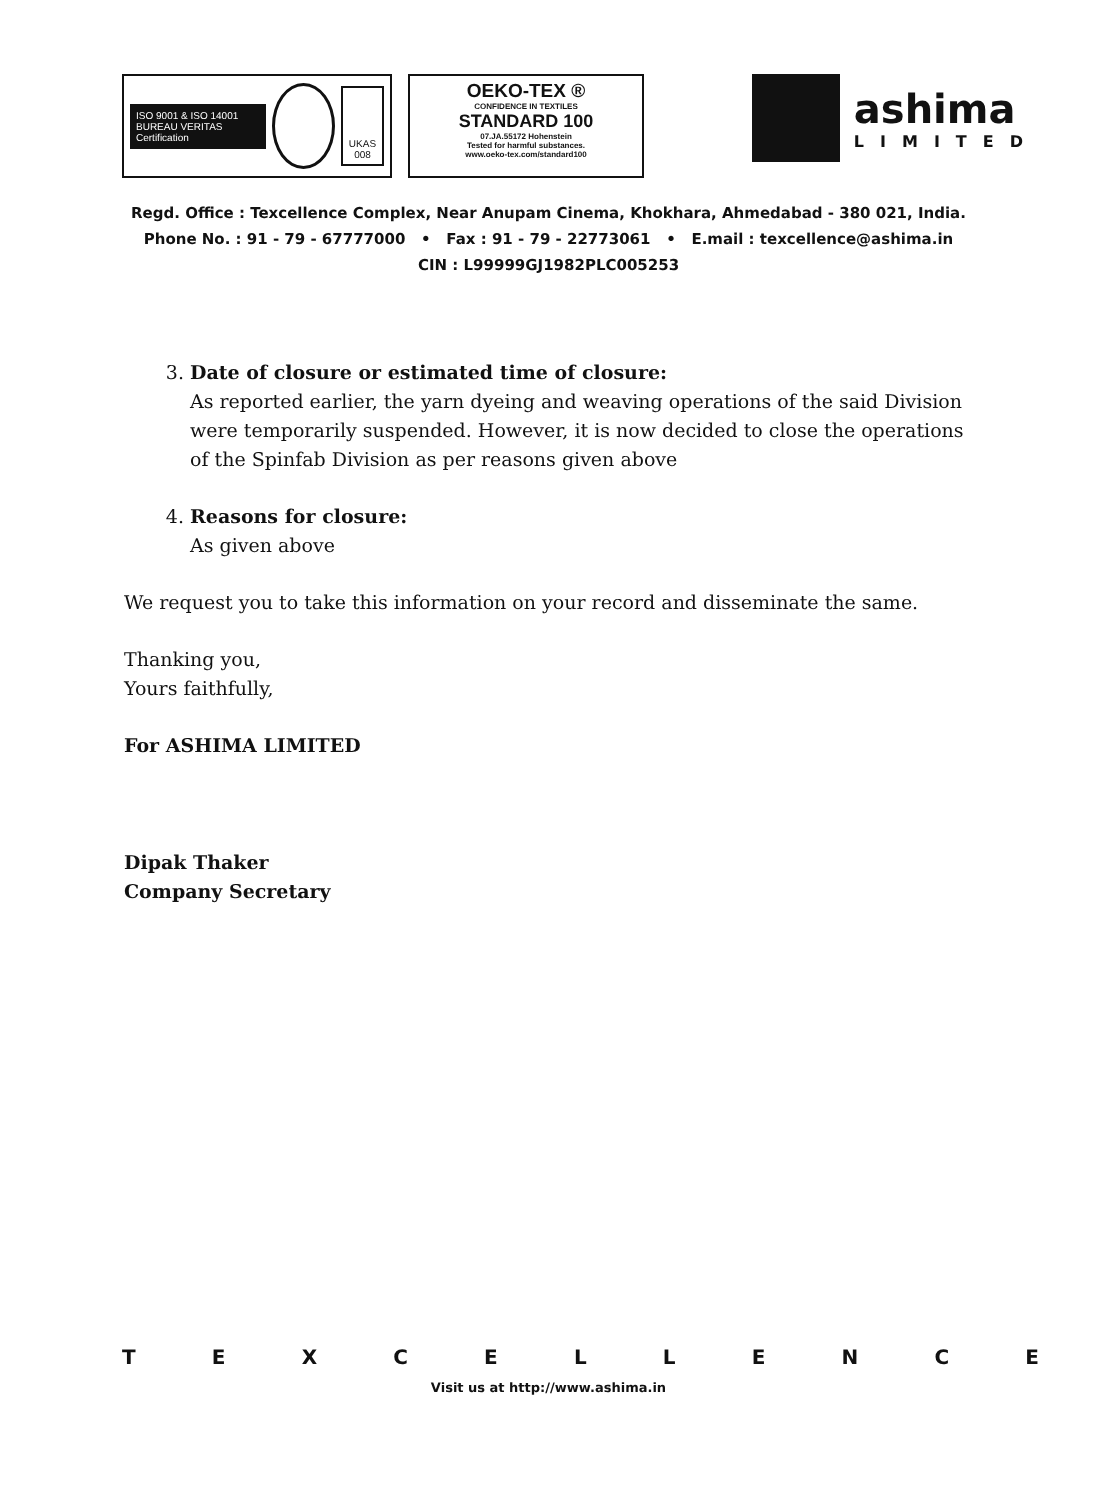ISO 9001 & ISO 14001
BUREAU VERITAS
Certification
UKAS
008
OEKO-TEX ®
CONFIDENCE IN TEXTILES
STANDARD 100
07.JA.55172 Hohenstein
Tested for harmful substances.
www.oeko-tex.com/standard100
ashima
LIMITED
Regd. Office : Texcellence Complex, Near Anupam Cinema, Khokhara, Ahmedabad - 380 021, India.
Phone No. : 91 - 79 - 67777000 • Fax : 91 - 79 - 22773061 • E.mail : texcellence@ashima.in
CIN : L99999GJ1982PLC005253
3. Date of closure or estimated time of closure:
As reported earlier, the yarn dyeing and weaving operations of the said Division were temporarily suspended. However, it is now decided to close the operations of the Spinfab Division as per reasons given above
4. Reasons for closure:
As given above
We request you to take this information on your record and disseminate the same.
Thanking you,
Yours faithfully,
For ASHIMA LIMITED
Dipak Thaker
Company Secretary
TEXCELLENCE
Visit us at http://www.ashima.in